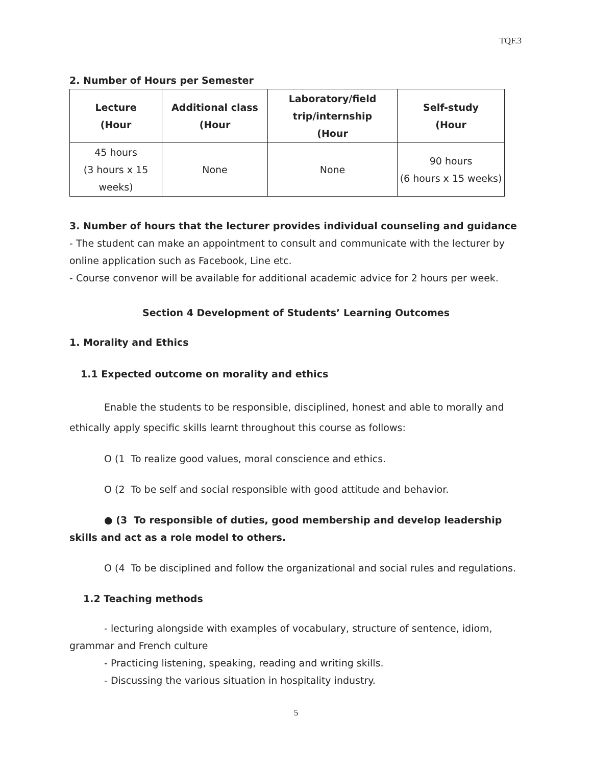TQF.3
2. Number of Hours per Semester
| Lecture (Hour | Additional class (Hour | Laboratory/field trip/internship (Hour | Self-study (Hour |
| --- | --- | --- | --- |
| 45 hours (3 hours x 15 weeks) | None | None | 90 hours (6 hours x 15 weeks) |
3. Number of hours that the lecturer provides individual counseling and guidance
- The student can make an appointment to consult and communicate with the lecturer by online application such as Facebook, Line etc.
- Course convenor will be available for additional academic advice for 2 hours per week.
Section 4 Development of Students’ Learning Outcomes
1. Morality and Ethics
1.1 Expected outcome on morality and ethics
Enable the students to be responsible, disciplined, honest and able to morally and ethically apply specific skills learnt throughout this course as follows:
O (1 To realize good values, moral conscience and ethics.
O (2 To be self and social responsible with good attitude and behavior.
● (3 To responsible of duties, good membership and develop leadership skills and act as a role model to others.
O (4 To be disciplined and follow the organizational and social rules and regulations.
1.2 Teaching methods
- lecturing alongside with examples of vocabulary, structure of sentence, idiom, grammar and French culture
- Practicing listening, speaking, reading and writing skills.
- Discussing the various situation in hospitality industry.
5